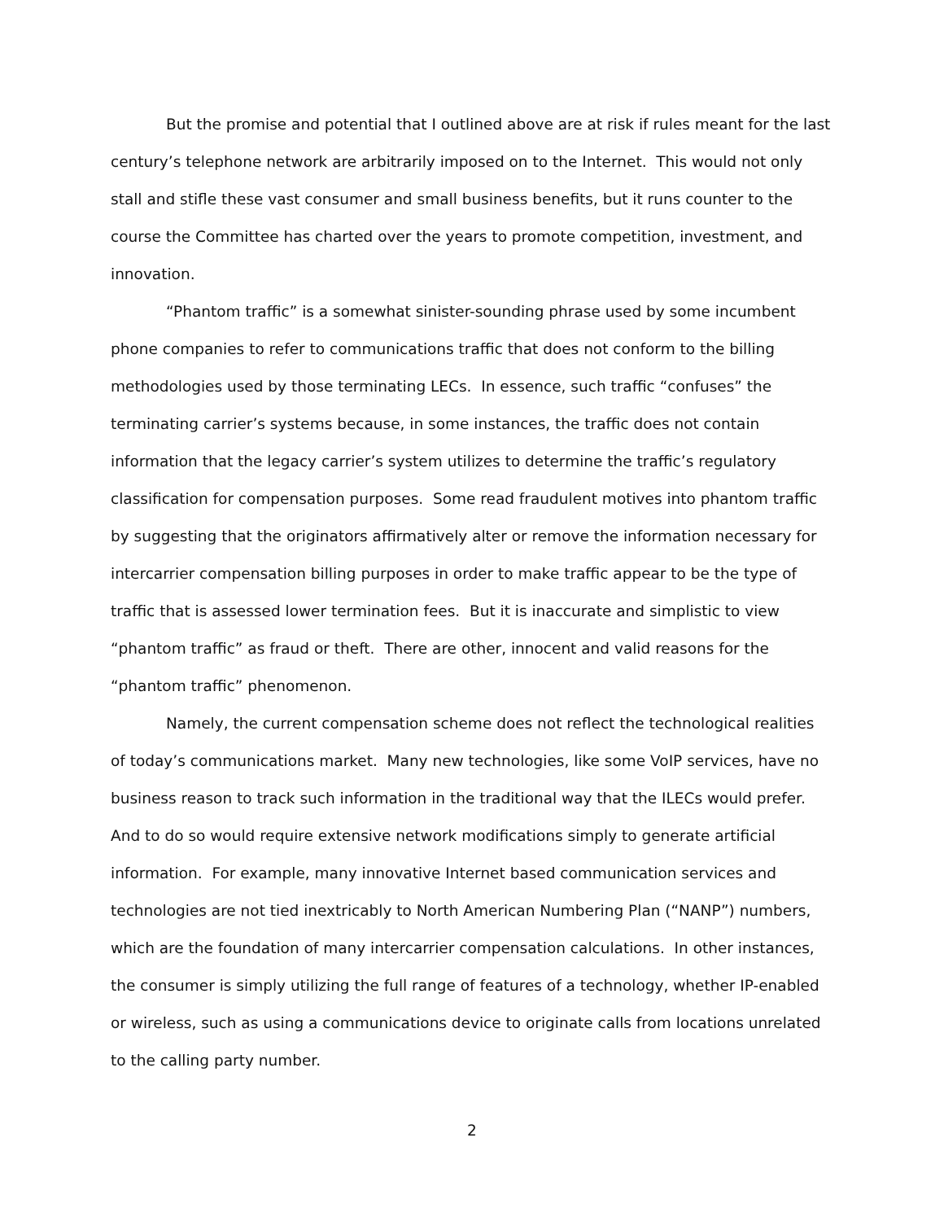But the promise and potential that I outlined above are at risk if rules meant for the last century’s telephone network are arbitrarily imposed on to the Internet. This would not only stall and stifle these vast consumer and small business benefits, but it runs counter to the course the Committee has charted over the years to promote competition, investment, and innovation.
“Phantom traffic” is a somewhat sinister-sounding phrase used by some incumbent phone companies to refer to communications traffic that does not conform to the billing methodologies used by those terminating LECs. In essence, such traffic “confuses” the terminating carrier’s systems because, in some instances, the traffic does not contain information that the legacy carrier’s system utilizes to determine the traffic’s regulatory classification for compensation purposes. Some read fraudulent motives into phantom traffic by suggesting that the originators affirmatively alter or remove the information necessary for intercarrier compensation billing purposes in order to make traffic appear to be the type of traffic that is assessed lower termination fees. But it is inaccurate and simplistic to view “phantom traffic” as fraud or theft. There are other, innocent and valid reasons for the “phantom traffic” phenomenon.
Namely, the current compensation scheme does not reflect the technological realities of today’s communications market. Many new technologies, like some VoIP services, have no business reason to track such information in the traditional way that the ILECs would prefer. And to do so would require extensive network modifications simply to generate artificial information. For example, many innovative Internet based communication services and technologies are not tied inextricably to North American Numbering Plan (“NANP”) numbers, which are the foundation of many intercarrier compensation calculations. In other instances, the consumer is simply utilizing the full range of features of a technology, whether IP-enabled or wireless, such as using a communications device to originate calls from locations unrelated to the calling party number.
2